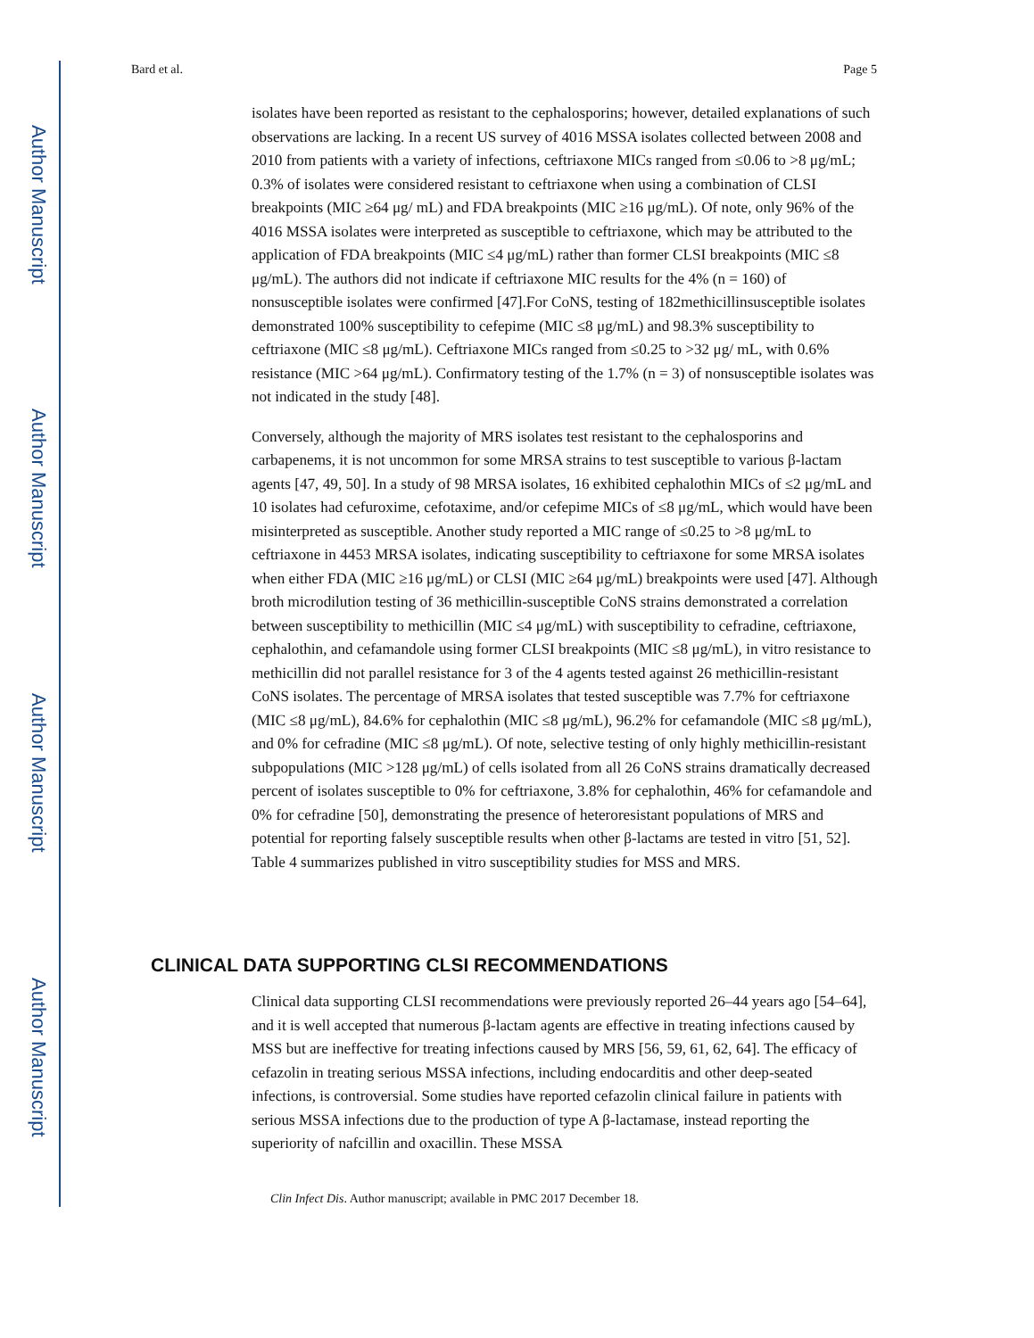Author Manuscript
Author Manuscript
Author Manuscript
Author Manuscript
Bard et al. Page 5
isolates have been reported as resistant to the cephalosporins; however, detailed explanations of such observations are lacking. In a recent US survey of 4016 MSSA isolates collected between 2008 and 2010 from patients with a variety of infections, ceftriaxone MICs ranged from ≤0.06 to >8 μg/mL; 0.3% of isolates were considered resistant to ceftriaxone when using a combination of CLSI breakpoints (MIC ≥64 μg/ mL) and FDA breakpoints (MIC ≥16 μg/mL). Of note, only 96% of the 4016 MSSA isolates were interpreted as susceptible to ceftriaxone, which may be attributed to the application of FDA breakpoints (MIC ≤4 μg/mL) rather than former CLSI breakpoints (MIC ≤8 μg/mL). The authors did not indicate if ceftriaxone MIC results for the 4% (n = 160) of nonsusceptible isolates were confirmed [47].For CoNS, testing of 182methicillinsusceptible isolates demonstrated 100% susceptibility to cefepime (MIC ≤8 μg/mL) and 98.3% susceptibility to ceftriaxone (MIC ≤8 μg/mL). Ceftriaxone MICs ranged from ≤0.25 to >32 μg/ mL, with 0.6% resistance (MIC >64 μg/mL). Confirmatory testing of the 1.7% (n = 3) of nonsusceptible isolates was not indicated in the study [48].
Conversely, although the majority of MRS isolates test resistant to the cephalosporins and carbapenems, it is not uncommon for some MRSA strains to test susceptible to various β-lactam agents [47, 49, 50]. In a study of 98 MRSA isolates, 16 exhibited cephalothin MICs of ≤2 μg/mL and 10 isolates had cefuroxime, cefotaxime, and/or cefepime MICs of ≤8 μg/mL, which would have been misinterpreted as susceptible. Another study reported a MIC range of ≤0.25 to >8 μg/mL to ceftriaxone in 4453 MRSA isolates, indicating susceptibility to ceftriaxone for some MRSA isolates when either FDA (MIC ≥16 μg/mL) or CLSI (MIC ≥64 μg/mL) breakpoints were used [47]. Although broth microdilution testing of 36 methicillin-susceptible CoNS strains demonstrated a correlation between susceptibility to methicillin (MIC ≤4 μg/mL) with susceptibility to cefradine, ceftriaxone, cephalothin, and cefamandole using former CLSI breakpoints (MIC ≤8 μg/mL), in vitro resistance to methicillin did not parallel resistance for 3 of the 4 agents tested against 26 methicillin-resistant CoNS isolates. The percentage of MRSA isolates that tested susceptible was 7.7% for ceftriaxone (MIC ≤8 μg/mL), 84.6% for cephalothin (MIC ≤8 μg/mL), 96.2% for cefamandole (MIC ≤8 μg/mL), and 0% for cefradine (MIC ≤8 μg/mL). Of note, selective testing of only highly methicillin-resistant subpopulations (MIC >128 μg/mL) of cells isolated from all 26 CoNS strains dramatically decreased percent of isolates susceptible to 0% for ceftriaxone, 3.8% for cephalothin, 46% for cefamandole and 0% for cefradine [50], demonstrating the presence of heteroresistant populations of MRS and potential for reporting falsely susceptible results when other β-lactams are tested in vitro [51, 52]. Table 4 summarizes published in vitro susceptibility studies for MSS and MRS.
CLINICAL DATA SUPPORTING CLSI RECOMMENDATIONS
Clinical data supporting CLSI recommendations were previously reported 26–44 years ago [54–64], and it is well accepted that numerous β-lactam agents are effective in treating infections caused by MSS but are ineffective for treating infections caused by MRS [56, 59, 61, 62, 64]. The efficacy of cefazolin in treating serious MSSA infections, including endocarditis and other deep-seated infections, is controversial. Some studies have reported cefazolin clinical failure in patients with serious MSSA infections due to the production of type A β-lactamase, instead reporting the superiority of nafcillin and oxacillin. These MSSA
Clin Infect Dis. Author manuscript; available in PMC 2017 December 18.